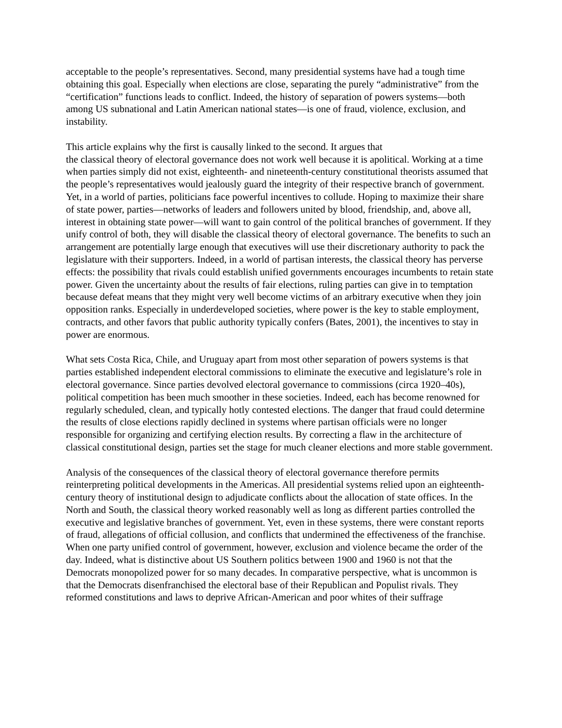acceptable to the people’s representatives. Second, many presidential systems have had a tough time obtaining this goal. Especially when elections are close, separating the purely “administrative” from the “certification” functions leads to conflict. Indeed, the history of separation of powers systems—both among US subnational and Latin American national states—is one of fraud, violence, exclusion, and instability.
This article explains why the first is causally linked to the second. It argues that
the classical theory of electoral governance does not work well because it is apolitical. Working at a time when parties simply did not exist, eighteenth- and nineteenth-century constitutional theorists assumed that the people’s representatives would jealously guard the integrity of their respective branch of government. Yet, in a world of parties, politicians face powerful incentives to collude. Hoping to maximize their share of state power, parties—networks of leaders and followers united by blood, friendship, and, above all, interest in obtaining state power—will want to gain control of the political branches of government. If they unify control of both, they will disable the classical theory of electoral governance. The benefits to such an arrangement are potentially large enough that executives will use their discretionary authority to pack the legislature with their supporters. Indeed, in a world of partisan interests, the classical theory has perverse effects: the possibility that rivals could establish unified governments encourages incumbents to retain state power. Given the uncertainty about the results of fair elections, ruling parties can give in to temptation because defeat means that they might very well become victims of an arbitrary executive when they join opposition ranks. Especially in underdeveloped societies, where power is the key to stable employment, contracts, and other favors that public authority typically confers (Bates, 2001), the incentives to stay in power are enormous.
What sets Costa Rica, Chile, and Uruguay apart from most other separation of powers systems is that parties established independent electoral commissions to eliminate the executive and legislature’s role in electoral governance. Since parties devolved electoral governance to commissions (circa 1920–40s), political competition has been much smoother in these societies. Indeed, each has become renowned for regularly scheduled, clean, and typically hotly contested elections. The danger that fraud could determine the results of close elections rapidly declined in systems where partisan officials were no longer responsible for organizing and certifying election results. By correcting a flaw in the architecture of classical constitutional design, parties set the stage for much cleaner elections and more stable government.
Analysis of the consequences of the classical theory of electoral governance therefore permits reinterpreting political developments in the Americas. All presidential systems relied upon an eighteenth-century theory of institutional design to adjudicate conflicts about the allocation of state offices. In the North and South, the classical theory worked reasonably well as long as different parties controlled the executive and legislative branches of government. Yet, even in these systems, there were constant reports of fraud, allegations of official collusion, and conflicts that undermined the effectiveness of the franchise. When one party unified control of government, however, exclusion and violence became the order of the day. Indeed, what is distinctive about US Southern politics between 1900 and 1960 is not that the Democrats monopolized power for so many decades. In comparative perspective, what is uncommon is that the Democrats disenfranchised the electoral base of their Republican and Populist rivals. They reformed constitutions and laws to deprive African-American and poor whites of their suffrage